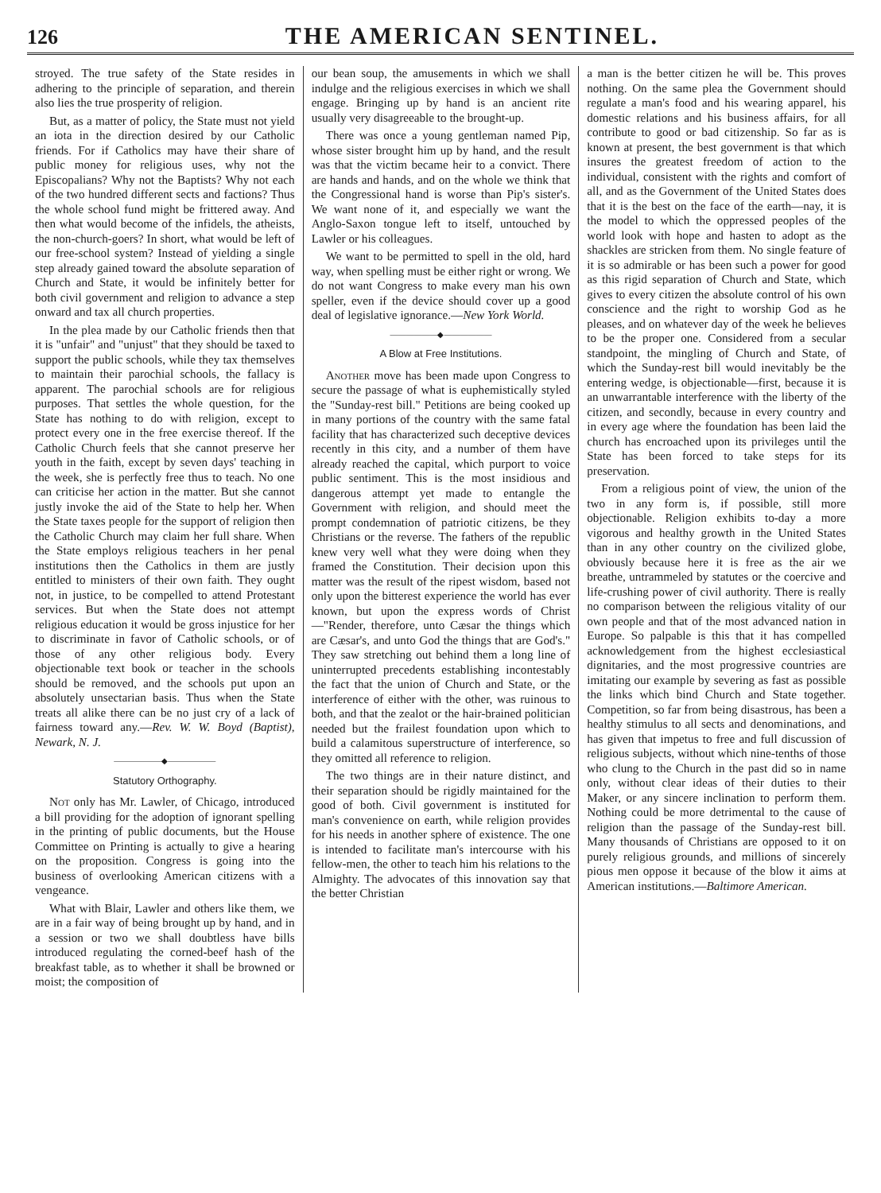126 THE AMERICAN SENTINEL.
stroyed. The true safety of the State resides in adhering to the principle of separation, and therein also lies the true prosperity of religion.
But, as a matter of policy, the State must not yield an iota in the direction desired by our Catholic friends. For if Catholics may have their share of public money for religious uses, why not the Episcopalians? Why not the Baptists? Why not each of the two hundred different sects and factions? Thus the whole school fund might be frittered away. And then what would become of the infidels, the atheists, the non-church-goers? In short, what would be left of our free-school system? Instead of yielding a single step already gained toward the absolute separation of Church and State, it would be infinitely better for both civil government and religion to advance a step onward and tax all church properties.
In the plea made by our Catholic friends then that it is "unfair" and "unjust" that they should be taxed to support the public schools, while they tax themselves to maintain their parochial schools, the fallacy is apparent. The parochial schools are for religious purposes. That settles the whole question, for the State has nothing to do with religion, except to protect every one in the free exercise thereof. If the Catholic Church feels that she cannot preserve her youth in the faith, except by seven days' teaching in the week, she is perfectly free thus to teach. No one can criticise her action in the matter. But she cannot justly invoke the aid of the State to help her. When the State taxes people for the support of religion then the Catholic Church may claim her full share. When the State employs religious teachers in her penal institutions then the Catholics in them are justly entitled to ministers of their own faith. They ought not, in justice, to be compelled to attend Protestant services. But when the State does not attempt religious education it would be gross injustice for her to discriminate in favor of Catholic schools, or of those of any other religious body. Every objectionable text book or teacher in the schools should be removed, and the schools put upon an absolutely unsectarian basis. Thus when the State treats all alike there can be no just cry of a lack of fairness toward any.—Rev. W. W. Boyd (Baptist), Newark, N. J.
——————◆——————
Statutory Orthography.
Not only has Mr. Lawler, of Chicago, introduced a bill providing for the adoption of ignorant spelling in the printing of public documents, but the House Committee on Printing is actually to give a hearing on the proposition. Congress is going into the business of overlooking American citizens with a vengeance.
What with Blair, Lawler and others like them, we are in a fair way of being brought up by hand, and in a session or two we shall doubtless have bills introduced regulating the corned-beef hash of the breakfast table, as to whether it shall be browned or moist; the composition of
our bean soup, the amusements in which we shall indulge and the religious exercises in which we shall engage. Bringing up by hand is an ancient rite usually very disagreeable to the brought-up.
There was once a young gentleman named Pip, whose sister brought him up by hand, and the result was that the victim became heir to a convict. There are hands and hands, and on the whole we think that the Congressional hand is worse than Pip's sister's. We want none of it, and especially we want the Anglo-Saxon tongue left to itself, untouched by Lawler or his colleagues.
We want to be permitted to spell in the old, hard way, when spelling must be either right or wrong. We do not want Congress to make every man his own speller, even if the device should cover up a good deal of legislative ignorance.—New York World.
——————◆——————
A Blow at Free Institutions.
Another move has been made upon Congress to secure the passage of what is euphemistically styled the "Sunday-rest bill." Petitions are being cooked up in many portions of the country with the same fatal facility that has characterized such deceptive devices recently in this city, and a number of them have already reached the capital, which purport to voice public sentiment. This is the most insidious and dangerous attempt yet made to entangle the Government with religion, and should meet the prompt condemnation of patriotic citizens, be they Christians or the reverse. The fathers of the republic knew very well what they were doing when they framed the Constitution. Their decision upon this matter was the result of the ripest wisdom, based not only upon the bitterest experience the world has ever known, but upon the express words of Christ—"Render, therefore, unto Cæsar the things which are Cæsar's, and unto God the things that are God's." They saw stretching out behind them a long line of uninterrupted precedents establishing incontestably the fact that the union of Church and State, or the interference of either with the other, was ruinous to both, and that the zealot or the hair-brained politician needed but the frailest foundation upon which to build a calamitous superstructure of interference, so they omitted all reference to religion.
The two things are in their nature distinct, and their separation should be rigidly maintained for the good of both. Civil government is instituted for man's convenience on earth, while religion provides for his needs in another sphere of existence. The one is intended to facilitate man's intercourse with his fellow-men, the other to teach him his relations to the Almighty. The advocates of this innovation say that the better Christian
a man is the better citizen he will be. This proves nothing. On the same plea the Government should regulate a man's food and his wearing apparel, his domestic relations and his business affairs, for all contribute to good or bad citizenship. So far as is known at present, the best government is that which insures the greatest freedom of action to the individual, consistent with the rights and comfort of all, and as the Government of the United States does that it is the best on the face of the earth—nay, it is the model to which the oppressed peoples of the world look with hope and hasten to adopt as the shackles are stricken from them. No single feature of it is so admirable or has been such a power for good as this rigid separation of Church and State, which gives to every citizen the absolute control of his own conscience and the right to worship God as he pleases, and on whatever day of the week he believes to be the proper one. Considered from a secular standpoint, the mingling of Church and State, of which the Sunday-rest bill would inevitably be the entering wedge, is objectionable—first, because it is an unwarrantable interference with the liberty of the citizen, and secondly, because in every country and in every age where the foundation has been laid the church has encroached upon its privileges until the State has been forced to take steps for its preservation.
From a religious point of view, the union of the two in any form is, if possible, still more objectionable. Religion exhibits to-day a more vigorous and healthy growth in the United States than in any other country on the civilized globe, obviously because here it is free as the air we breathe, untrammeled by statutes or the coercive and life-crushing power of civil authority. There is really no comparison between the religious vitality of our own people and that of the most advanced nation in Europe. So palpable is this that it has compelled acknowledgement from the highest ecclesiastical dignitaries, and the most progressive countries are imitating our example by severing as fast as possible the links which bind Church and State together. Competition, so far from being disastrous, has been a healthy stimulus to all sects and denominations, and has given that impetus to free and full discussion of religious subjects, without which nine-tenths of those who clung to the Church in the past did so in name only, without clear ideas of their duties to their Maker, or any sincere inclination to perform them. Nothing could be more detrimental to the cause of religion than the passage of the Sunday-rest bill. Many thousands of Christians are opposed to it on purely religious grounds, and millions of sincerely pious men oppose it because of the blow it aims at American institutions.—Baltimore American.